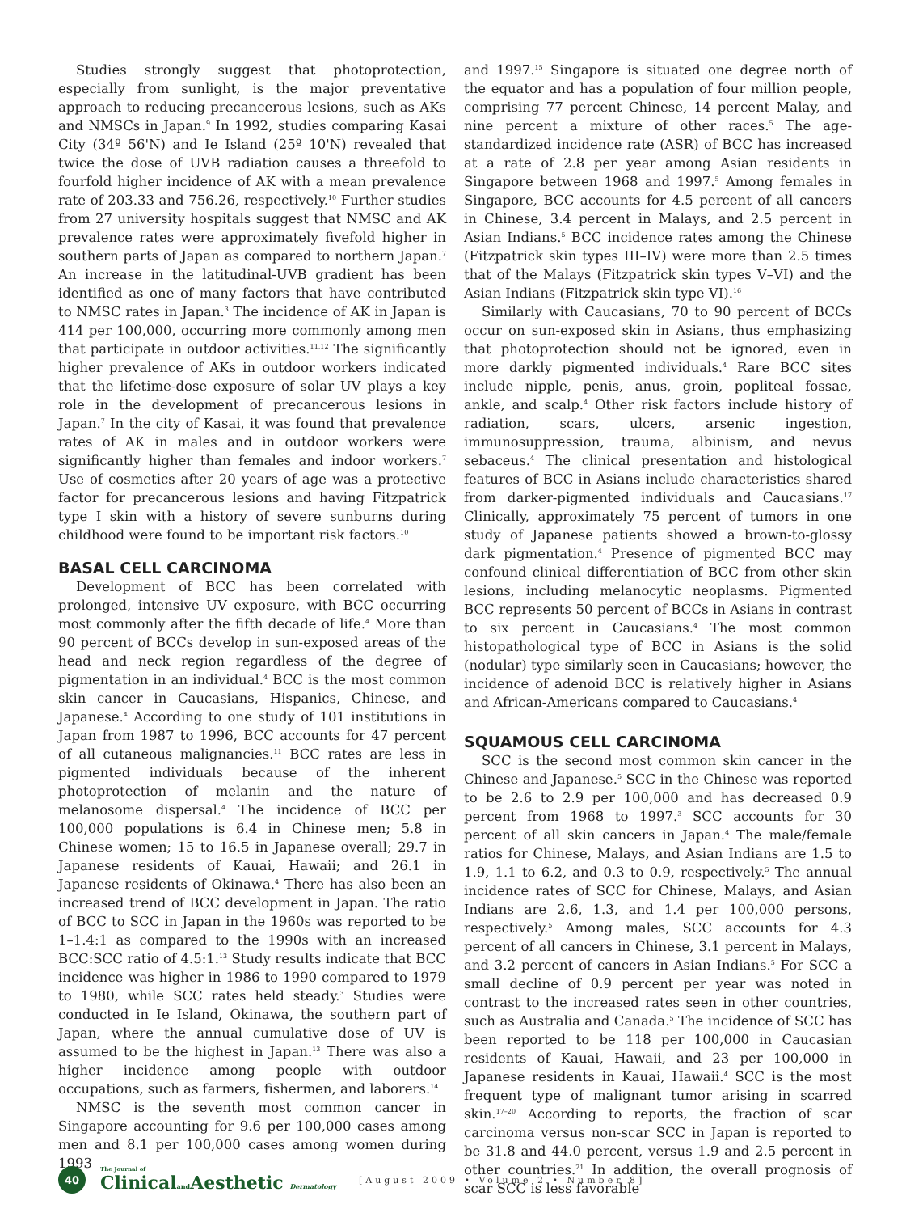Studies strongly suggest that photoprotection, especially from sunlight, is the major preventative approach to reducing precancerous lesions, such as AKs and NMSCs in Japan.<sup>9</sup> In 1992, studies comparing Kasai City (34º 56'N) and Ie Island (25º 10'N) revealed that twice the dose of UVB radiation causes a threefold to fourfold higher incidence of AK with a mean prevalence rate of 203.33 and 756.26, respectively.<sup>10</sup> Further studies from 27 university hospitals suggest that NMSC and AK prevalence rates were approximately fivefold higher in southern parts of Japan as compared to northern Japan.<sup>7</sup> An increase in the latitudinal-UVB gradient has been identified as one of many factors that have contributed to NMSC rates in Japan.<sup>3</sup> The incidence of AK in Japan is 414 per 100,000, occurring more commonly among men that participate in outdoor activities.<sup>11,12</sup> The significantly higher prevalence of AKs in outdoor workers indicated that the lifetime-dose exposure of solar UV plays a key role in the development of precancerous lesions in Japan.<sup>7</sup> In the city of Kasai, it was found that prevalence rates of AK in males and in outdoor workers were significantly higher than females and indoor workers.<sup>7</sup> Use of cosmetics after 20 years of age was a protective factor for precancerous lesions and having Fitzpatrick type I skin with a history of severe sunburns during childhood were found to be important risk factors.<sup>10</sup>
BASAL CELL CARCINOMA
Development of BCC has been correlated with prolonged, intensive UV exposure, with BCC occurring most commonly after the fifth decade of life.<sup>4</sup> More than 90 percent of BCCs develop in sun-exposed areas of the head and neck region regardless of the degree of pigmentation in an individual.<sup>4</sup> BCC is the most common skin cancer in Caucasians, Hispanics, Chinese, and Japanese.<sup>4</sup> According to one study of 101 institutions in Japan from 1987 to 1996, BCC accounts for 47 percent of all cutaneous malignancies.<sup>11</sup> BCC rates are less in pigmented individuals because of the inherent photoprotection of melanin and the nature of melanosome dispersal.<sup>4</sup> The incidence of BCC per 100,000 populations is 6.4 in Chinese men; 5.8 in Chinese women; 15 to 16.5 in Japanese overall; 29.7 in Japanese residents of Kauai, Hawaii; and 26.1 in Japanese residents of Okinawa.<sup>4</sup> There has also been an increased trend of BCC development in Japan. The ratio of BCC to SCC in Japan in the 1960s was reported to be 1–1.4:1 as compared to the 1990s with an increased BCC:SCC ratio of 4.5:1.<sup>13</sup> Study results indicate that BCC incidence was higher in 1986 to 1990 compared to 1979 to 1980, while SCC rates held steady.<sup>3</sup> Studies were conducted in Ie Island, Okinawa, the southern part of Japan, where the annual cumulative dose of UV is assumed to be the highest in Japan.<sup>13</sup> There was also a higher incidence among people with outdoor occupations, such as farmers, fishermen, and laborers.<sup>14</sup>
NMSC is the seventh most common cancer in Singapore accounting for 9.6 per 100,000 cases among men and 8.1 per 100,000 cases among women during 1993
and 1997.<sup>15</sup> Singapore is situated one degree north of the equator and has a population of four million people, comprising 77 percent Chinese, 14 percent Malay, and nine percent a mixture of other races.<sup>5</sup> The age-standardized incidence rate (ASR) of BCC has increased at a rate of 2.8 per year among Asian residents in Singapore between 1968 and 1997.<sup>5</sup> Among females in Singapore, BCC accounts for 4.5 percent of all cancers in Chinese, 3.4 percent in Malays, and 2.5 percent in Asian Indians.<sup>5</sup> BCC incidence rates among the Chinese (Fitzpatrick skin types III–IV) were more than 2.5 times that of the Malays (Fitzpatrick skin types V–VI) and the Asian Indians (Fitzpatrick skin type VI).<sup>16</sup>
Similarly with Caucasians, 70 to 90 percent of BCCs occur on sun-exposed skin in Asians, thus emphasizing that photoprotection should not be ignored, even in more darkly pigmented individuals.<sup>4</sup> Rare BCC sites include nipple, penis, anus, groin, popliteal fossae, ankle, and scalp.<sup>4</sup> Other risk factors include history of radiation, scars, ulcers, arsenic ingestion, immunosuppression, trauma, albinism, and nevus sebaceus.<sup>4</sup> The clinical presentation and histological features of BCC in Asians include characteristics shared from darker-pigmented individuals and Caucasians.<sup>17</sup> Clinically, approximately 75 percent of tumors in one study of Japanese patients showed a brown-to-glossy dark pigmentation.<sup>4</sup> Presence of pigmented BCC may confound clinical differentiation of BCC from other skin lesions, including melanocytic neoplasms. Pigmented BCC represents 50 percent of BCCs in Asians in contrast to six percent in Caucasians.<sup>4</sup> The most common histopathological type of BCC in Asians is the solid (nodular) type similarly seen in Caucasians; however, the incidence of adenoid BCC is relatively higher in Asians and African-Americans compared to Caucasians.<sup>4</sup>
SQUAMOUS CELL CARCINOMA
SCC is the second most common skin cancer in the Chinese and Japanese.<sup>5</sup> SCC in the Chinese was reported to be 2.6 to 2.9 per 100,000 and has decreased 0.9 percent from 1968 to 1997.<sup>3</sup> SCC accounts for 30 percent of all skin cancers in Japan.<sup>4</sup> The male/female ratios for Chinese, Malays, and Asian Indians are 1.5 to 1.9, 1.1 to 6.2, and 0.3 to 0.9, respectively.<sup>5</sup> The annual incidence rates of SCC for Chinese, Malays, and Asian Indians are 2.6, 1.3, and 1.4 per 100,000 persons, respectively.<sup>5</sup> Among males, SCC accounts for 4.3 percent of all cancers in Chinese, 3.1 percent in Malays, and 3.2 percent of cancers in Asian Indians.<sup>5</sup> For SCC a small decline of 0.9 percent per year was noted in contrast to the increased rates seen in other countries, such as Australia and Canada.<sup>5</sup> The incidence of SCC has been reported to be 118 per 100,000 in Caucasian residents of Kauai, Hawaii, and 23 per 100,000 in Japanese residents in Kauai, Hawaii.<sup>4</sup> SCC is the most frequent type of malignant tumor arising in scarred skin.<sup>17–20</sup> According to reports, the fraction of scar carcinoma versus non-scar SCC in Japan is reported to be 31.8 and 44.0 percent, versus 1.9 and 2.5 percent in other countries.<sup>21</sup> In addition, the overall prognosis of scar SCC is less favorable
40
The Journal of
Clinicaland Aesthetic Dermatology
[August 2009 • Volume 2 • Number 8]